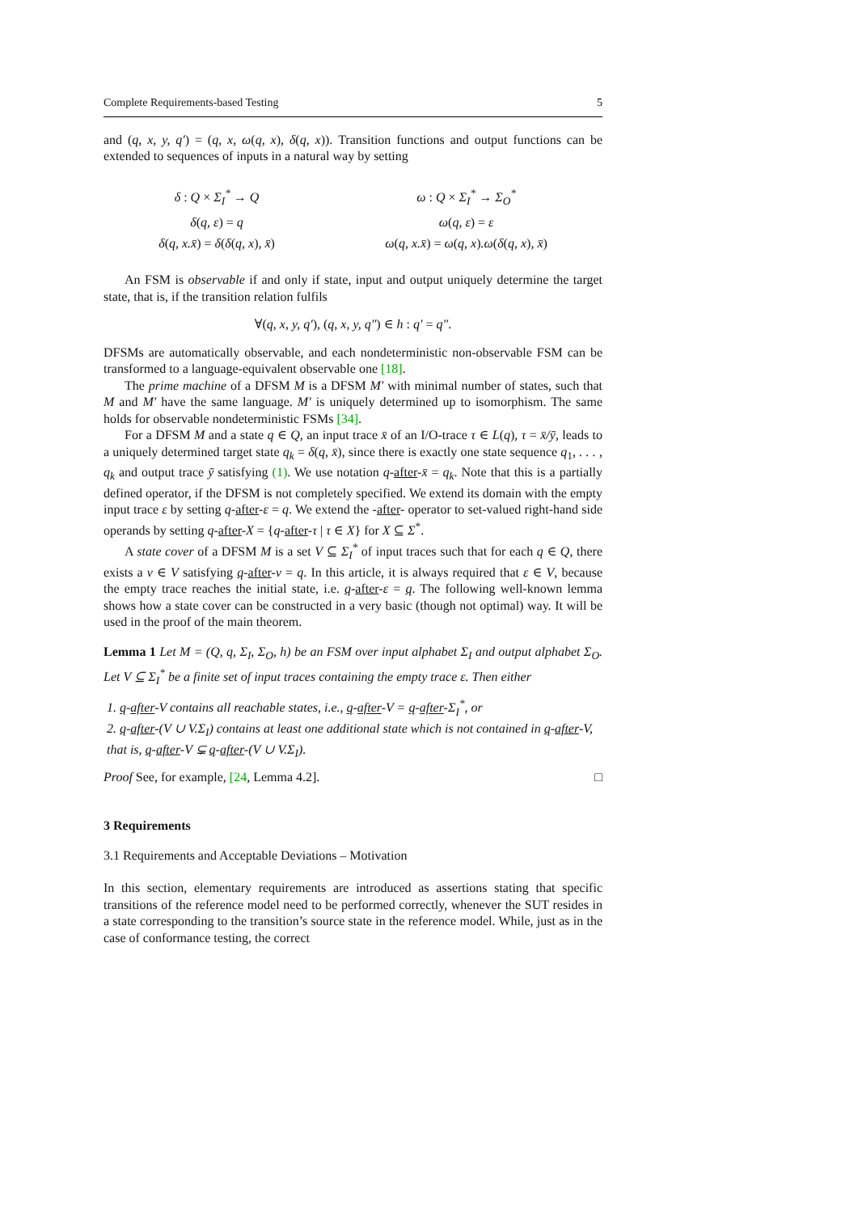Complete Requirements-based Testing 5
and (q, x, y, q′) = (q, x, ω(q, x), δ(q, x)). Transition functions and output functions can be extended to sequences of inputs in a natural way by setting
δ : Q × Σ<sub>I</sub><sup>*</sup> → Q
δ(q, ε) = q
δ(q, x.x̄) = δ(δ(q, x), x̄)
ω : Q × Σ<sub>I</sub><sup>*</sup> → Σ<sub>O</sub><sup>*</sup>
ω(q, ε) = ε
ω(q, x.x̄) = ω(q, x).ω(δ(q, x), x̄)
An FSM is observable if and only if state, input and output uniquely determine the target state, that is, if the transition relation fulfils
∀(q, x, y, q′), (q, x, y, q″) ∈ h : q′ = q″.
DFSMs are automatically observable, and each nondeterministic non-observable FSM can be transformed to a language-equivalent observable one [18].
The prime machine of a DFSM M is a DFSM M′ with minimal number of states, such that M and M′ have the same language. M′ is uniquely determined up to isomorphism. The same holds for observable nondeterministic FSMs [34].
For a DFSM M and a state q ∈ Q, an input trace x̄ of an I/O-trace τ ∈ L(q), τ = x̄/ȳ, leads to a uniquely determined target state q<sub>k</sub> = δ(q, x̄), since there is exactly one state sequence q<sub>1</sub>, . . . , q<sub>k</sub> and output trace ȳ satisfying (1). We use notation q-after-x̄ = q<sub>k</sub>. Note that this is a partially defined operator, if the DFSM is not completely specified. We extend its domain with the empty input trace ε by setting q-after-ε = q. We extend the -after- operator to set-valued right-hand side operands by setting q-after-X = {q-after-τ | τ ∈ X} for X ⊆ Σ<sup>*</sup>.
A state cover of a DFSM M is a set V ⊆ Σ<sub>I</sub><sup>*</sup> of input traces such that for each q ∈ Q, there exists a v ∈ V satisfying q-after-v = q. In this article, it is always required that ε ∈ V, because the empty trace reaches the initial state, i.e. q-after-ε = q. The following well-known lemma shows how a state cover can be constructed in a very basic (though not optimal) way. It will be used in the proof of the main theorem.
Lemma 1 Let M = (Q, q, Σ<sub>I</sub>, Σ<sub>O</sub>, h) be an FSM over input alphabet Σ<sub>I</sub> and output alphabet Σ<sub>O</sub>. Let V ⊆ Σ<sub>I</sub><sup>*</sup> be a finite set of input traces containing the empty trace ε. Then either
1. q-after-V contains all reachable states, i.e., q-after-V = q-after-Σ<sub>I</sub><sup>*</sup>, or
2. q-after-(V ∪ V.Σ<sub>I</sub>) contains at least one additional state which is not contained in q-after-V, that is, q-after-V ⊊ q-after-(V ∪ V.Σ<sub>I</sub>).
Proof See, for example, [24, Lemma 4.2]. □
3 Requirements
3.1 Requirements and Acceptable Deviations – Motivation
In this section, elementary requirements are introduced as assertions stating that specific transitions of the reference model need to be performed correctly, whenever the SUT resides in a state corresponding to the transition’s source state in the reference model. While, just as in the case of conformance testing, the correct